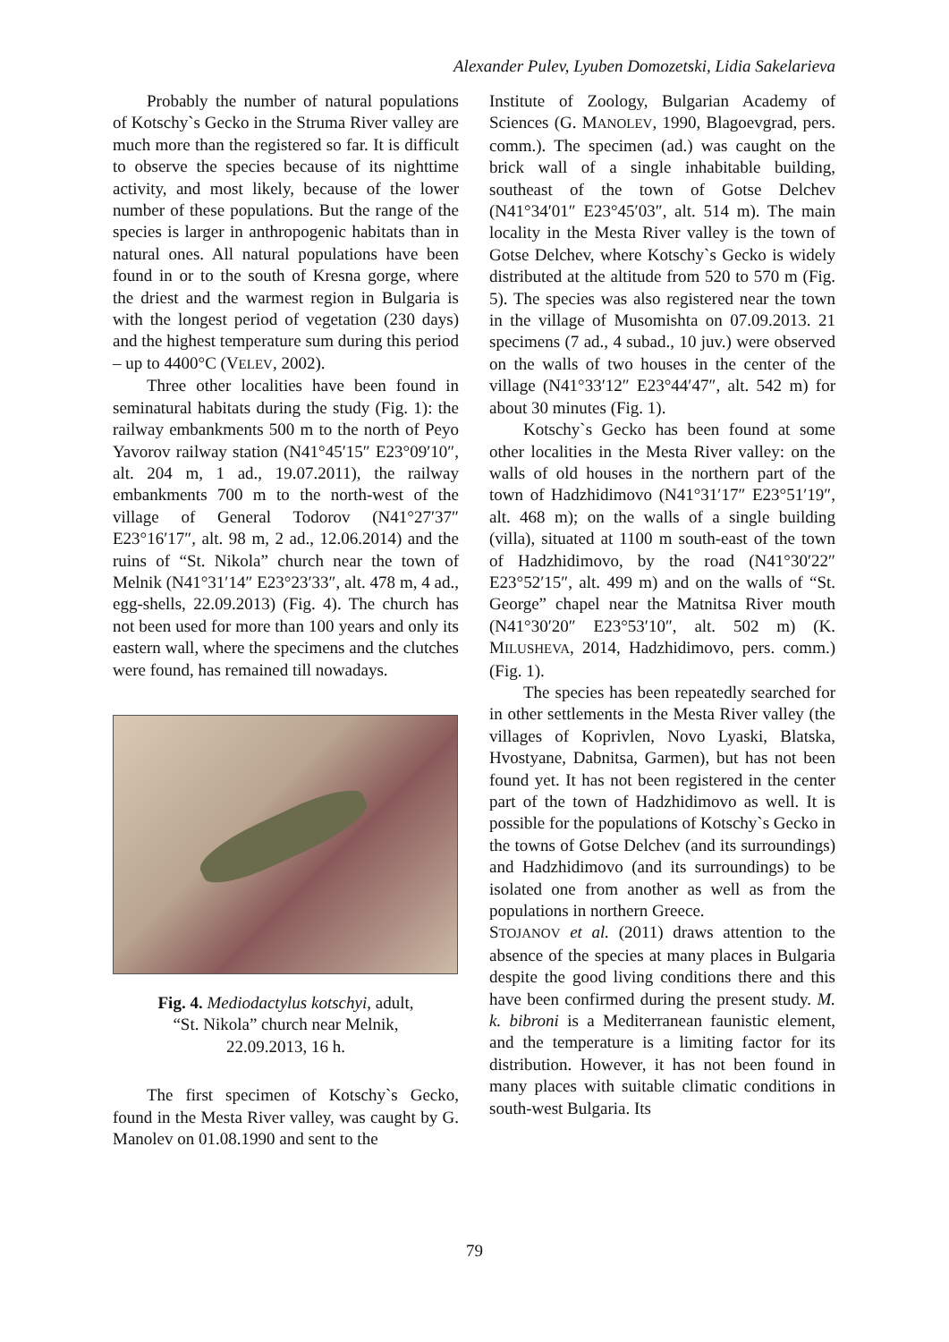Alexander Pulev, Lyuben Domozetski, Lidia Sakelarieva
Probably the number of natural populations of Kotschy`s Gecko in the Struma River valley are much more than the registered so far. It is difficult to observe the species because of its nighttime activity, and most likely, because of the lower number of these populations. But the range of the species is larger in anthropogenic habitats than in natural ones. All natural populations have been found in or to the south of Kresna gorge, where the driest and the warmest region in Bulgaria is with the longest period of vegetation (230 days) and the highest temperature sum during this period – up to 4400°C (VELEV, 2002).
Three other localities have been found in seminatural habitats during the study (Fig. 1): the railway embankments 500 m to the north of Peyo Yavorov railway station (N41°45′15″ E23°09′10″, alt. 204 m, 1 ad., 19.07.2011), the railway embankments 700 m to the north-west of the village of General Todorov (N41°27′37″ E23°16′17″, alt. 98 m, 2 ad., 12.06.2014) and the ruins of “St. Nikola” church near the town of Melnik (N41°31′14″ E23°23′33″, alt. 478 m, 4 ad., egg-shells, 22.09.2013) (Fig. 4). The church has not been used for more than 100 years and only its eastern wall, where the specimens and the clutches were found, has remained till nowadays.
Fig. 4. Mediodactylus kotschyi, adult,
“St. Nikola” church near Melnik,
22.09.2013, 16 h.
The first specimen of Kotschy`s Gecko, found in the Mesta River valley, was caught by G. Manolev on 01.08.1990 and sent to the
Institute of Zoology, Bulgarian Academy of Sciences (G. MANOLEV, 1990, Blagoevgrad, pers. comm.). The specimen (ad.) was caught on the brick wall of a single inhabitable building, southeast of the town of Gotse Delchev (N41°34′01″ E23°45′03″, alt. 514 m). The main locality in the Mesta River valley is the town of Gotse Delchev, where Kotschy`s Gecko is widely distributed at the altitude from 520 to 570 m (Fig. 5). The species was also registered near the town in the village of Musomishta on 07.09.2013. 21 specimens (7 ad., 4 subad., 10 juv.) were observed on the walls of two houses in the center of the village (N41°33′12″ E23°44′47″, alt. 542 m) for about 30 minutes (Fig. 1).
Kotschy`s Gecko has been found at some other localities in the Mesta River valley: on the walls of old houses in the northern part of the town of Hadzhidimovo (N41°31′17″ E23°51′19″, alt. 468 m); on the walls of a single building (villa), situated at 1100 m south-east of the town of Hadzhidimovo, by the road (N41°30′22″ E23°52′15″, alt. 499 m) and on the walls of “St. George” chapel near the Matnitsa River mouth (N41°30′20″ E23°53′10″, alt. 502 m) (K. MILUSHEVA, 2014, Hadzhidimovo, pers. comm.) (Fig. 1).
The species has been repeatedly searched for in other settlements in the Mesta River valley (the villages of Koprivlen, Novo Lyaski, Blatska, Hvostyane, Dabnitsa, Garmen), but has not been found yet. It has not been registered in the center part of the town of Hadzhidimovo as well. It is possible for the populations of Kotschy`s Gecko in the towns of Gotse Delchev (and its surroundings) and Hadzhidimovo (and its surroundings) to be isolated one from another as well as from the populations in northern Greece.
STOJANOV et al. (2011) draws attention to the absence of the species at many places in Bulgaria despite the good living conditions there and this have been confirmed during the present study. M. k. bibroni is a Mediterranean faunistic element, and the temperature is a limiting factor for its distribution. However, it has not been found in many places with suitable climatic conditions in south-west Bulgaria. Its
79